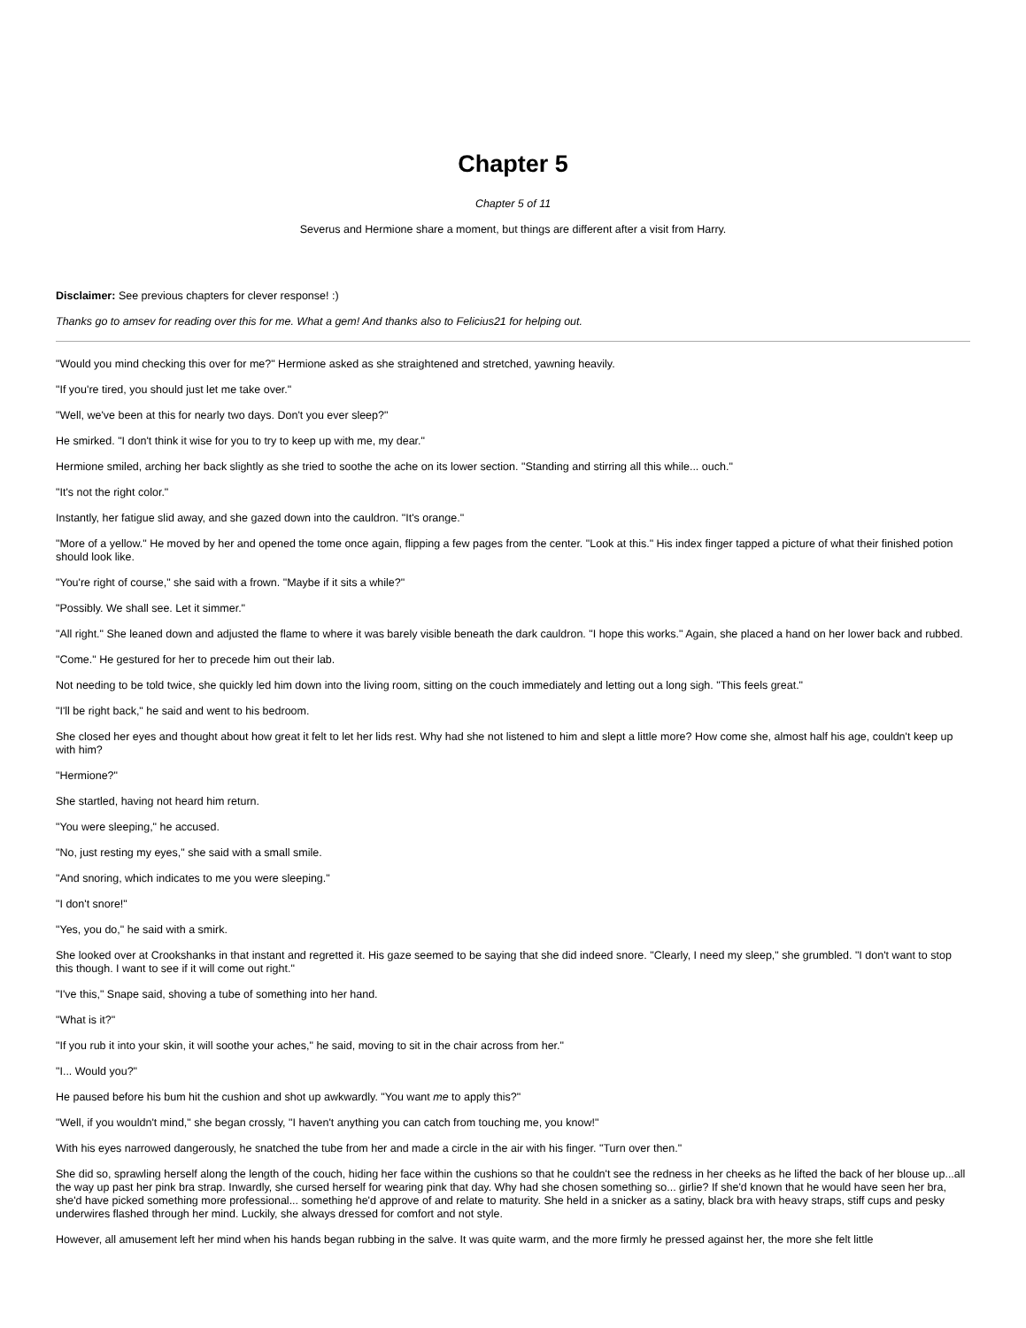Chapter 5
Chapter 5 of 11
Severus and Hermione share a moment, but things are different after a visit from Harry.
Disclaimer: See previous chapters for clever response! :)
Thanks go to amsev for reading over this for me. What a gem! And thanks also to Felicius21 for helping out.
"Would you mind checking this over for me?" Hermione asked as she straightened and stretched, yawning heavily.
"If you're tired, you should just let me take over."
"Well, we've been at this for nearly two days. Don't you ever sleep?"
He smirked. "I don't think it wise for you to try to keep up with me, my dear."
Hermione smiled, arching her back slightly as she tried to soothe the ache on its lower section. "Standing and stirring all this while... ouch."
"It's not the right color."
Instantly, her fatigue slid away, and she gazed down into the cauldron. "It's orange."
"More of a yellow." He moved by her and opened the tome once again, flipping a few pages from the center. "Look at this." His index finger tapped a picture of what their finished potion should look like.
"You're right of course," she said with a frown. "Maybe if it sits a while?"
"Possibly. We shall see. Let it simmer."
"All right." She leaned down and adjusted the flame to where it was barely visible beneath the dark cauldron. "I hope this works." Again, she placed a hand on her lower back and rubbed.
"Come." He gestured for her to precede him out their lab.
Not needing to be told twice, she quickly led him down into the living room, sitting on the couch immediately and letting out a long sigh. "This feels great."
"I'll be right back," he said and went to his bedroom.
She closed her eyes and thought about how great it felt to let her lids rest. Why had she not listened to him and slept a little more? How come she, almost half his age, couldn't keep up with him?
"Hermione?"
She startled, having not heard him return.
"You were sleeping," he accused.
"No, just resting my eyes," she said with a small smile.
"And snoring, which indicates to me you were sleeping."
"I don't snore!"
"Yes, you do," he said with a smirk.
She looked over at Crookshanks in that instant and regretted it. His gaze seemed to be saying that she did indeed snore. "Clearly, I need my sleep," she grumbled. "I don't want to stop this though. I want to see if it will come out right."
"I've this," Snape said, shoving a tube of something into her hand.
"What is it?"
"If you rub it into your skin, it will soothe your aches," he said, moving to sit in the chair across from her."
"I... Would you?"
He paused before his bum hit the cushion and shot up awkwardly. "You want me to apply this?"
"Well, if you wouldn't mind," she began crossly, "I haven't anything you can catch from touching me, you know!"
With his eyes narrowed dangerously, he snatched the tube from her and made a circle in the air with his finger. "Turn over then."
She did so, sprawling herself along the length of the couch, hiding her face within the cushions so that he couldn't see the redness in her cheeks as he lifted the back of her blouse up...all the way up past her pink bra strap. Inwardly, she cursed herself for wearing pink that day. Why had she chosen something so... girlie? If she'd known that he would have seen her bra, she'd have picked something more professional... something he'd approve of and relate to maturity. She held in a snicker as a satiny, black bra with heavy straps, stiff cups and pesky underwires flashed through her mind. Luckily, she always dressed for comfort and not style.
However, all amusement left her mind when his hands began rubbing in the salve. It was quite warm, and the more firmly he pressed against her, the more she felt little